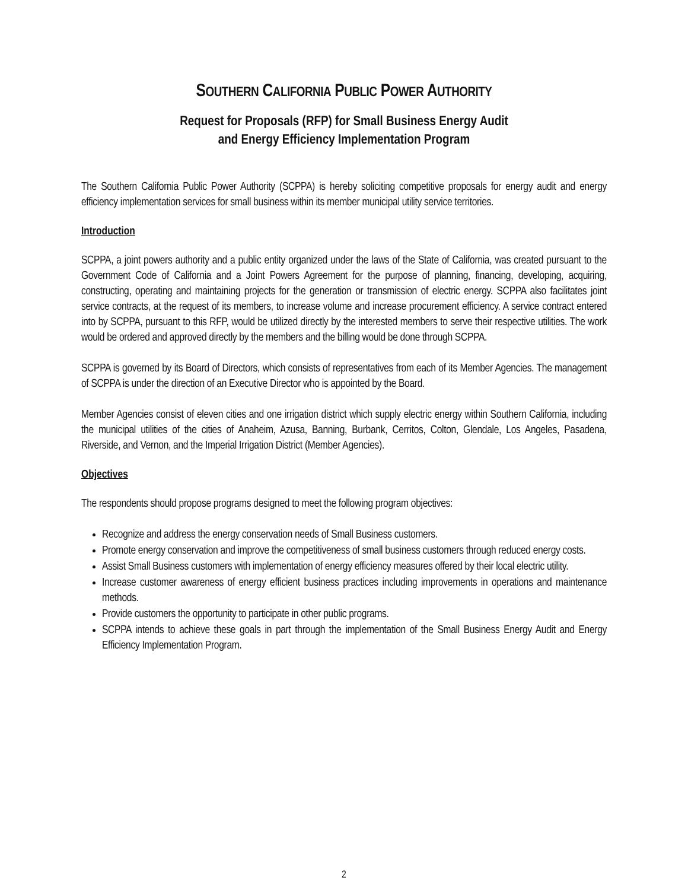SOUTHERN CALIFORNIA PUBLIC POWER AUTHORITY
Request for Proposals (RFP) for Small Business Energy Audit
and Energy Efficiency Implementation Program
The Southern California Public Power Authority (SCPPA) is hereby soliciting competitive proposals for energy audit and energy efficiency implementation services for small business within its member municipal utility service territories.
Introduction
SCPPA, a joint powers authority and a public entity organized under the laws of the State of California, was created pursuant to the Government Code of California and a Joint Powers Agreement for the purpose of planning, financing, developing, acquiring, constructing, operating and maintaining projects for the generation or transmission of electric energy. SCPPA also facilitates joint service contracts, at the request of its members, to increase volume and increase procurement efficiency. A service contract entered into by SCPPA, pursuant to this RFP, would be utilized directly by the interested members to serve their respective utilities. The work would be ordered and approved directly by the members and the billing would be done through SCPPA.
SCPPA is governed by its Board of Directors, which consists of representatives from each of its Member Agencies. The management of SCPPA is under the direction of an Executive Director who is appointed by the Board.
Member Agencies consist of eleven cities and one irrigation district which supply electric energy within Southern California, including the municipal utilities of the cities of Anaheim, Azusa, Banning, Burbank, Cerritos, Colton, Glendale, Los Angeles, Pasadena, Riverside, and Vernon, and the Imperial Irrigation District (Member Agencies).
Objectives
The respondents should propose programs designed to meet the following program objectives:
Recognize and address the energy conservation needs of Small Business customers.
Promote energy conservation and improve the competitiveness of small business customers through reduced energy costs.
Assist Small Business customers with implementation of energy efficiency measures offered by their local electric utility.
Increase customer awareness of energy efficient business practices including improvements in operations and maintenance methods.
Provide customers the opportunity to participate in other public programs.
SCPPA intends to achieve these goals in part through the implementation of the Small Business Energy Audit and Energy Efficiency Implementation Program.
2